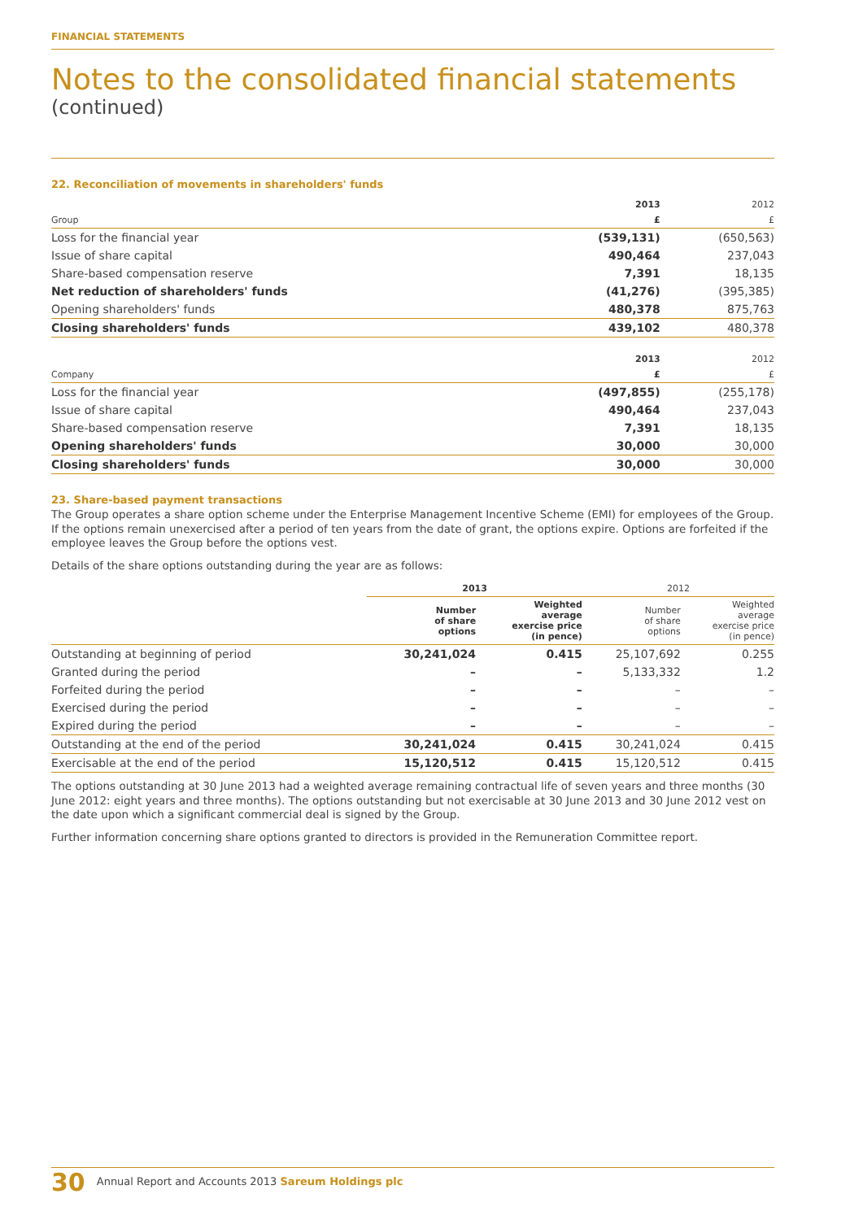FINANCIAL STATEMENTS
Notes to the consolidated financial statements
(continued)
22. Reconciliation of movements in shareholders' funds
| | 2013 | 2012 |
| --- | --- | --- |
| Group | £ | £ |
| Loss for the financial year | (539,131) | (650,563) |
| Issue of share capital | 490,464 | 237,043 |
| Share-based compensation reserve | 7,391 | 18,135 |
| Net reduction of shareholders' funds | (41,276) | (395,385) |
| Opening shareholders' funds | 480,378 | 875,763 |
| Closing shareholders' funds | 439,102 | 480,378 |
| | 2013 | 2012 |
| Company | £ | £ |
| Loss for the financial year | (497,855) | (255,178) |
| Issue of share capital | 490,464 | 237,043 |
| Share-based compensation reserve | 7,391 | 18,135 |
| Opening shareholders' funds | 30,000 | 30,000 |
| Closing shareholders' funds | 30,000 | 30,000 |
23. Share-based payment transactions
The Group operates a share option scheme under the Enterprise Management Incentive Scheme (EMI) for employees of the Group. If the options remain unexercised after a period of ten years from the date of grant, the options expire. Options are forfeited if the employee leaves the Group before the options vest.
Details of the share options outstanding during the year are as follows:
| | 2013 | | 2012 | |
| --- | --- | --- | --- | --- |
| | Number of share options | Weighted average exercise price (in pence) | Number of share options | Weighted average exercise price (in pence) |
| Outstanding at beginning of period | 30,241,024 | 0.415 | 25,107,692 | 0.255 |
| Granted during the period | – | – | 5,133,332 | 1.2 |
| Forfeited during the period | – | – | – | – |
| Exercised during the period | – | – | – | – |
| Expired during the period | – | – | – | – |
| Outstanding at the end of the period | 30,241,024 | 0.415 | 30,241,024 | 0.415 |
| Exercisable at the end of the period | 15,120,512 | 0.415 | 15,120,512 | 0.415 |
The options outstanding at 30 June 2013 had a weighted average remaining contractual life of seven years and three months (30 June 2012: eight years and three months). The options outstanding but not exercisable at 30 June 2013 and 30 June 2012 vest on the date upon which a significant commercial deal is signed by the Group.
Further information concerning share options granted to directors is provided in the Remuneration Committee report.
30 Annual Report and Accounts 2013 Sareum Holdings plc